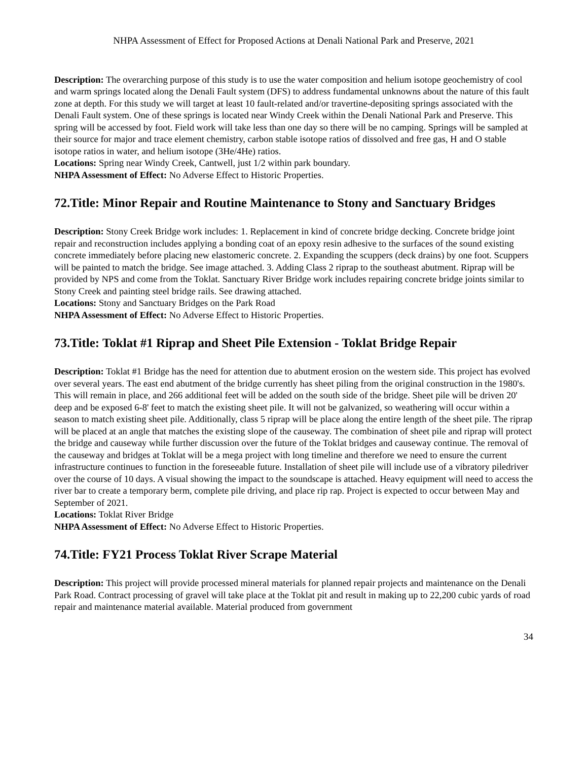NHPA Assessment of Effect for Proposed Actions at Denali National Park and Preserve, 2021
Description: The overarching purpose of this study is to use the water composition and helium isotope geochemistry of cool and warm springs located along the Denali Fault system (DFS) to address fundamental unknowns about the nature of this fault zone at depth. For this study we will target at least 10 fault-related and/or travertine-depositing springs associated with the Denali Fault system. One of these springs is located near Windy Creek within the Denali National Park and Preserve. This spring will be accessed by foot. Field work will take less than one day so there will be no camping. Springs will be sampled at their source for major and trace element chemistry, carbon stable isotope ratios of dissolved and free gas, H and O stable isotope ratios in water, and helium isotope (3He/4He) ratios.
Locations: Spring near Windy Creek, Cantwell, just 1/2 within park boundary.
NHPA Assessment of Effect: No Adverse Effect to Historic Properties.
72.Title: Minor Repair and Routine Maintenance to Stony and Sanctuary Bridges
Description: Stony Creek Bridge work includes: 1. Replacement in kind of concrete bridge decking. Concrete bridge joint repair and reconstruction includes applying a bonding coat of an epoxy resin adhesive to the surfaces of the sound existing concrete immediately before placing new elastomeric concrete. 2. Expanding the scuppers (deck drains) by one foot. Scuppers will be painted to match the bridge. See image attached. 3. Adding Class 2 riprap to the southeast abutment. Riprap will be provided by NPS and come from the Toklat. Sanctuary River Bridge work includes repairing concrete bridge joints similar to Stony Creek and painting steel bridge rails. See drawing attached.
Locations: Stony and Sanctuary Bridges on the Park Road
NHPA Assessment of Effect: No Adverse Effect to Historic Properties.
73.Title: Toklat #1 Riprap and Sheet Pile Extension - Toklat Bridge Repair
Description: Toklat #1 Bridge has the need for attention due to abutment erosion on the western side. This project has evolved over several years. The east end abutment of the bridge currently has sheet piling from the original construction in the 1980's. This will remain in place, and 266 additional feet will be added on the south side of the bridge. Sheet pile will be driven 20' deep and be exposed 6-8' feet to match the existing sheet pile. It will not be galvanized, so weathering will occur within a season to match existing sheet pile. Additionally, class 5 riprap will be place along the entire length of the sheet pile. The riprap will be placed at an angle that matches the existing slope of the causeway. The combination of sheet pile and riprap will protect the bridge and causeway while further discussion over the future of the Toklat bridges and causeway continue. The removal of the causeway and bridges at Toklat will be a mega project with long timeline and therefore we need to ensure the current infrastructure continues to function in the foreseeable future. Installation of sheet pile will include use of a vibratory piledriver over the course of 10 days. A visual showing the impact to the soundscape is attached. Heavy equipment will need to access the river bar to create a temporary berm, complete pile driving, and place rip rap. Project is expected to occur between May and September of 2021.
Locations: Toklat River Bridge
NHPA Assessment of Effect: No Adverse Effect to Historic Properties.
74.Title: FY21 Process Toklat River Scrape Material
Description: This project will provide processed mineral materials for planned repair projects and maintenance on the Denali Park Road. Contract processing of gravel will take place at the Toklat pit and result in making up to 22,200 cubic yards of road repair and maintenance material available. Material produced from government
34